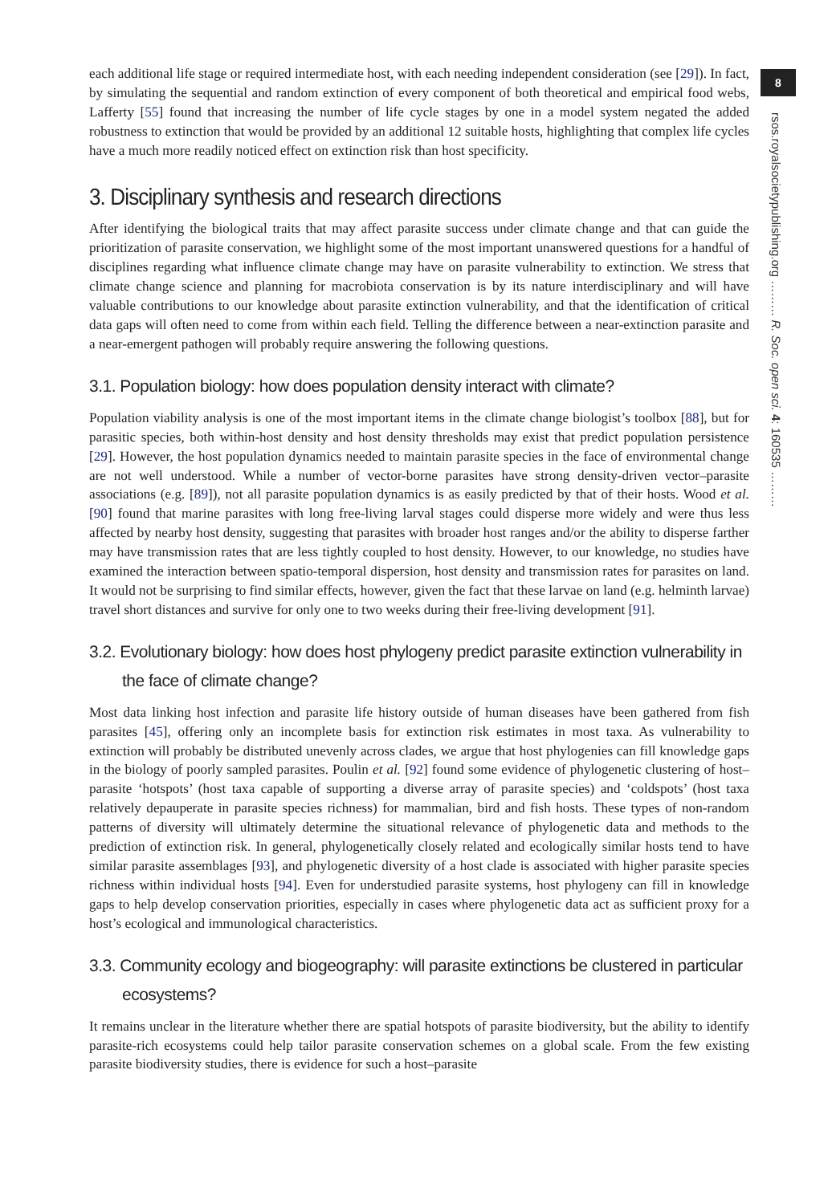8
rsos.royalsocietypublishing.org ……… R. Soc. open sci. 4: 160535 ………
each additional life stage or required intermediate host, with each needing independent consideration (see [29]). In fact, by simulating the sequential and random extinction of every component of both theoretical and empirical food webs, Lafferty [55] found that increasing the number of life cycle stages by one in a model system negated the added robustness to extinction that would be provided by an additional 12 suitable hosts, highlighting that complex life cycles have a much more readily noticed effect on extinction risk than host specificity.
3. Disciplinary synthesis and research directions
After identifying the biological traits that may affect parasite success under climate change and that can guide the prioritization of parasite conservation, we highlight some of the most important unanswered questions for a handful of disciplines regarding what influence climate change may have on parasite vulnerability to extinction. We stress that climate change science and planning for macrobiota conservation is by its nature interdisciplinary and will have valuable contributions to our knowledge about parasite extinction vulnerability, and that the identification of critical data gaps will often need to come from within each field. Telling the difference between a near-extinction parasite and a near-emergent pathogen will probably require answering the following questions.
3.1. Population biology: how does population density interact with climate?
Population viability analysis is one of the most important items in the climate change biologist’s toolbox [88], but for parasitic species, both within-host density and host density thresholds may exist that predict population persistence [29]. However, the host population dynamics needed to maintain parasite species in the face of environmental change are not well understood. While a number of vector-borne parasites have strong density-driven vector–parasite associations (e.g. [89]), not all parasite population dynamics is as easily predicted by that of their hosts. Wood et al. [90] found that marine parasites with long free-living larval stages could disperse more widely and were thus less affected by nearby host density, suggesting that parasites with broader host ranges and/or the ability to disperse farther may have transmission rates that are less tightly coupled to host density. However, to our knowledge, no studies have examined the interaction between spatio-temporal dispersion, host density and transmission rates for parasites on land. It would not be surprising to find similar effects, however, given the fact that these larvae on land (e.g. helminth larvae) travel short distances and survive for only one to two weeks during their free-living development [91].
3.2. Evolutionary biology: how does host phylogeny predict parasite extinction vulnerability in the face of climate change?
Most data linking host infection and parasite life history outside of human diseases have been gathered from fish parasites [45], offering only an incomplete basis for extinction risk estimates in most taxa. As vulnerability to extinction will probably be distributed unevenly across clades, we argue that host phylogenies can fill knowledge gaps in the biology of poorly sampled parasites. Poulin et al. [92] found some evidence of phylogenetic clustering of host–parasite ‘hotspots’ (host taxa capable of supporting a diverse array of parasite species) and ‘coldspots’ (host taxa relatively depauperate in parasite species richness) for mammalian, bird and fish hosts. These types of non-random patterns of diversity will ultimately determine the situational relevance of phylogenetic data and methods to the prediction of extinction risk. In general, phylogenetically closely related and ecologically similar hosts tend to have similar parasite assemblages [93], and phylogenetic diversity of a host clade is associated with higher parasite species richness within individual hosts [94]. Even for understudied parasite systems, host phylogeny can fill in knowledge gaps to help develop conservation priorities, especially in cases where phylogenetic data act as sufficient proxy for a host’s ecological and immunological characteristics.
3.3. Community ecology and biogeography: will parasite extinctions be clustered in particular ecosystems?
It remains unclear in the literature whether there are spatial hotspots of parasite biodiversity, but the ability to identify parasite-rich ecosystems could help tailor parasite conservation schemes on a global scale. From the few existing parasite biodiversity studies, there is evidence for such a host–parasite